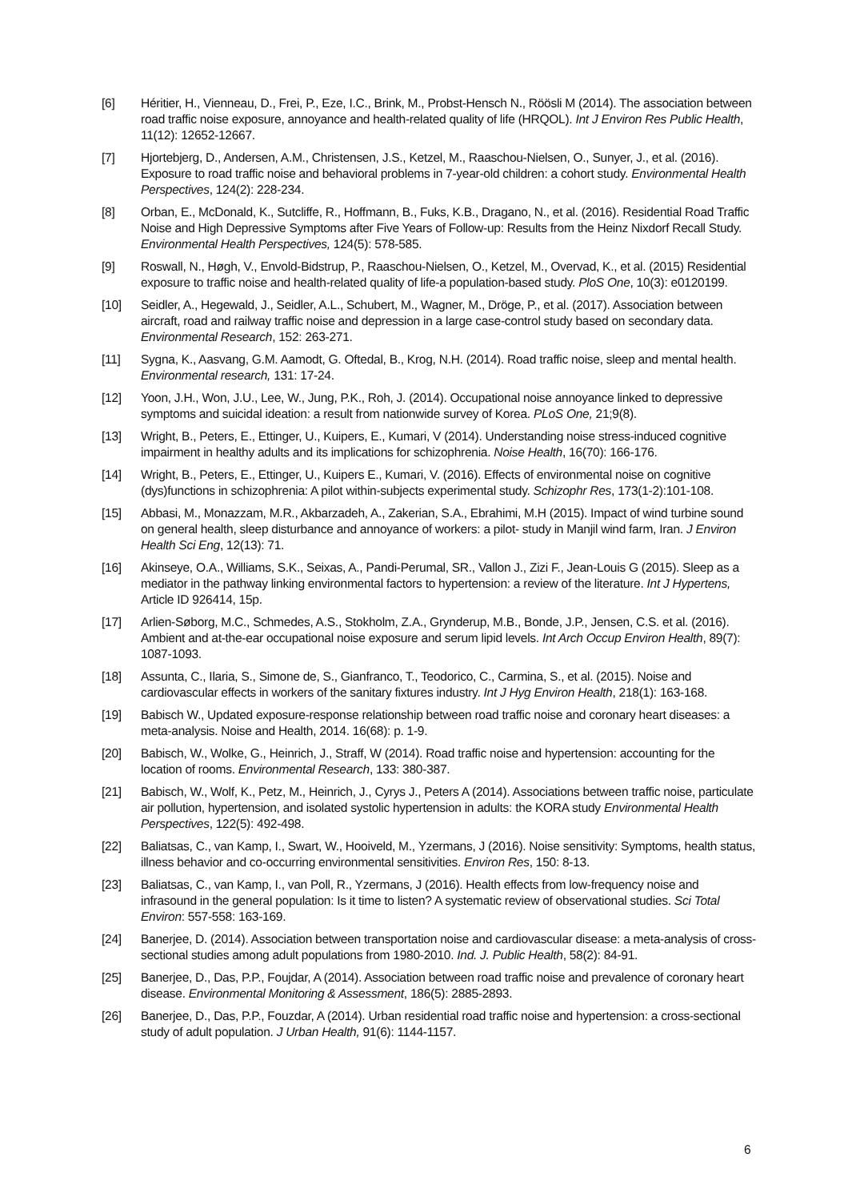[6] Héritier, H., Vienneau, D., Frei, P., Eze, I.C., Brink, M., Probst-Hensch N., Röösli M (2014). The association between road traffic noise exposure, annoyance and health-related quality of life (HRQOL). Int J Environ Res Public Health, 11(12): 12652-12667.
[7] Hjortebjerg, D., Andersen, A.M., Christensen, J.S., Ketzel, M., Raaschou-Nielsen, O., Sunyer, J., et al. (2016). Exposure to road traffic noise and behavioral problems in 7-year-old children: a cohort study. Environmental Health Perspectives, 124(2): 228-234.
[8] Orban, E., McDonald, K., Sutcliffe, R., Hoffmann, B., Fuks, K.B., Dragano, N., et al. (2016). Residential Road Traffic Noise and High Depressive Symptoms after Five Years of Follow-up: Results from the Heinz Nixdorf Recall Study. Environmental Health Perspectives, 124(5): 578-585.
[9] Roswall, N., Høgh, V., Envold-Bidstrup, P., Raaschou-Nielsen, O., Ketzel, M., Overvad, K., et al. (2015) Residential exposure to traffic noise and health-related quality of life-a population-based study. PloS One, 10(3): e0120199.
[10] Seidler, A., Hegewald, J., Seidler, A.L., Schubert, M., Wagner, M., Dröge, P., et al. (2017). Association between aircraft, road and railway traffic noise and depression in a large case-control study based on secondary data. Environmental Research, 152: 263-271.
[11] Sygna, K., Aasvang, G.M. Aamodt, G. Oftedal, B., Krog, N.H. (2014). Road traffic noise, sleep and mental health. Environmental research, 131: 17-24.
[12] Yoon, J.H., Won, J.U., Lee, W., Jung, P.K., Roh, J. (2014). Occupational noise annoyance linked to depressive symptoms and suicidal ideation: a result from nationwide survey of Korea. PLoS One, 21;9(8).
[13] Wright, B., Peters, E., Ettinger, U., Kuipers, E., Kumari, V (2014). Understanding noise stress-induced cognitive impairment in healthy adults and its implications for schizophrenia. Noise Health, 16(70): 166-176.
[14] Wright, B., Peters, E., Ettinger, U., Kuipers E., Kumari, V. (2016). Effects of environmental noise on cognitive (dys)functions in schizophrenia: A pilot within-subjects experimental study. Schizophr Res, 173(1-2):101-108.
[15] Abbasi, M., Monazzam, M.R., Akbarzadeh, A., Zakerian, S.A., Ebrahimi, M.H (2015). Impact of wind turbine sound on general health, sleep disturbance and annoyance of workers: a pilot- study in Manjil wind farm, Iran. J Environ Health Sci Eng, 12(13): 71.
[16] Akinseye, O.A., Williams, S.K., Seixas, A., Pandi-Perumal, SR., Vallon J., Zizi F., Jean-Louis G (2015). Sleep as a mediator in the pathway linking environmental factors to hypertension: a review of the literature. Int J Hypertens, Article ID 926414, 15p.
[17] Arlien-Søborg, M.C., Schmedes, A.S., Stokholm, Z.A., Grynderup, M.B., Bonde, J.P., Jensen, C.S. et al. (2016). Ambient and at-the-ear occupational noise exposure and serum lipid levels. Int Arch Occup Environ Health, 89(7): 1087-1093.
[18] Assunta, C., Ilaria, S., Simone de, S., Gianfranco, T., Teodorico, C., Carmina, S., et al. (2015). Noise and cardiovascular effects in workers of the sanitary fixtures industry. Int J Hyg Environ Health, 218(1): 163-168.
[19] Babisch W., Updated exposure-response relationship between road traffic noise and coronary heart diseases: a meta-analysis. Noise and Health, 2014. 16(68): p. 1-9.
[20] Babisch, W., Wolke, G., Heinrich, J., Straff, W (2014). Road traffic noise and hypertension: accounting for the location of rooms. Environmental Research, 133: 380-387.
[21] Babisch, W., Wolf, K., Petz, M., Heinrich, J., Cyrys J., Peters A (2014). Associations between traffic noise, particulate air pollution, hypertension, and isolated systolic hypertension in adults: the KORA study Environmental Health Perspectives, 122(5): 492-498.
[22] Baliatsas, C., van Kamp, I., Swart, W., Hooiveld, M., Yzermans, J (2016). Noise sensitivity: Symptoms, health status, illness behavior and co-occurring environmental sensitivities. Environ Res, 150: 8-13.
[23] Baliatsas, C., van Kamp, I., van Poll, R., Yzermans, J (2016). Health effects from low-frequency noise and infrasound in the general population: Is it time to listen? A systematic review of observational studies. Sci Total Environ: 557-558: 163-169.
[24] Banerjee, D. (2014). Association between transportation noise and cardiovascular disease: a meta-analysis of cross-sectional studies among adult populations from 1980-2010. Ind. J. Public Health, 58(2): 84-91.
[25] Banerjee, D., Das, P.P., Foujdar, A (2014). Association between road traffic noise and prevalence of coronary heart disease. Environmental Monitoring & Assessment, 186(5): 2885-2893.
[26] Banerjee, D., Das, P.P., Fouzdar, A (2014). Urban residential road traffic noise and hypertension: a cross-sectional study of adult population. J Urban Health, 91(6): 1144-1157.
6